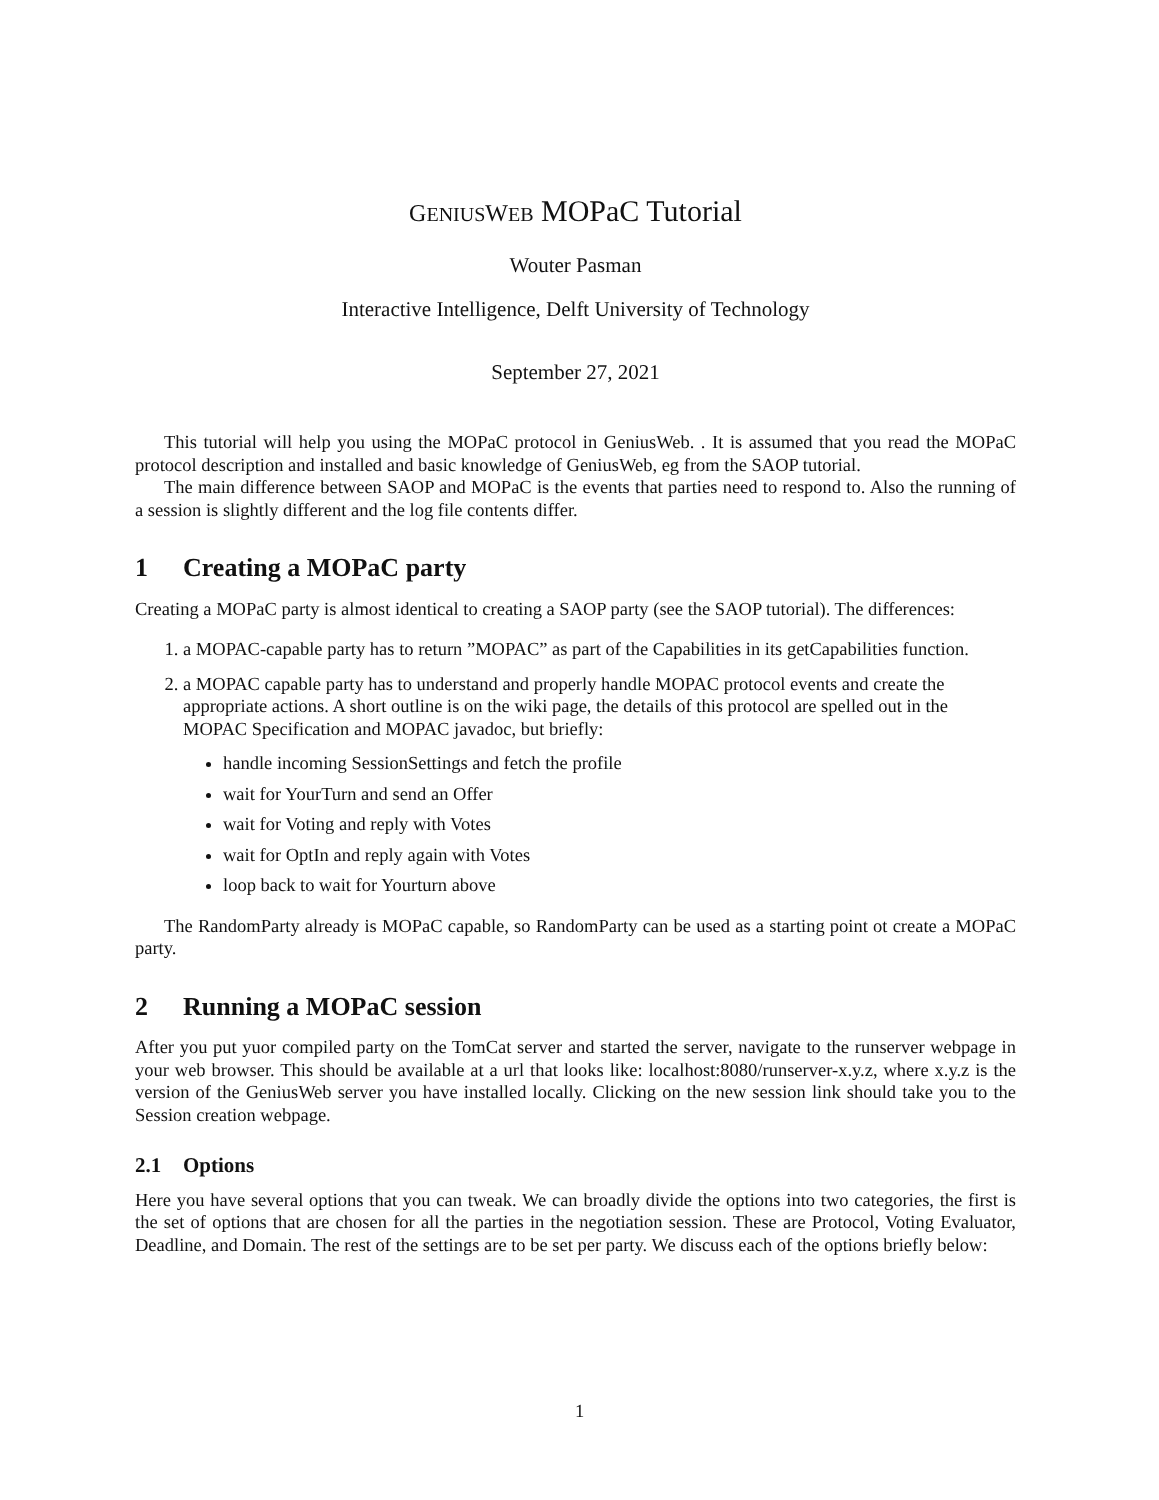GENIUS WEB MOPaC Tutorial
Wouter Pasman
Interactive Intelligence, Delft University of Technology
September 27, 2021
This tutorial will help you using the MOPaC protocol in GeniusWeb. . It is assumed that you read the MOPaC protocol description and installed and basic knowledge of GeniusWeb, eg from the SAOP tutorial.
The main difference between SAOP and MOPaC is the events that parties need to respond to. Also the running of a session is slightly different and the log file contents differ.
1 Creating a MOPaC party
Creating a MOPaC party is almost identical to creating a SAOP party (see the SAOP tutorial). The differences:
1. a MOPAC-capable party has to return ”MOPAC” as part of the Capabilities in its getCapabilities function.
2. a MOPAC capable party has to understand and properly handle MOPAC protocol events and create the appropriate actions. A short outline is on the wiki page, the details of this protocol are spelled out in the MOPAC Specification and MOPAC javadoc, but briefly:
handle incoming SessionSettings and fetch the profile
wait for YourTurn and send an Offer
wait for Voting and reply with Votes
wait for OptIn and reply again with Votes
loop back to wait for Yourturn above
The RandomParty already is MOPaC capable, so RandomParty can be used as a starting point ot create a MOPaC party.
2 Running a MOPaC session
After you put yuor compiled party on the TomCat server and started the server, navigate to the runserver webpage in your web browser. This should be available at a url that looks like: localhost:8080/runserver-x.y.z, where x.y.z is the version of the GeniusWeb server you have installed locally. Clicking on the new session link should take you to the Session creation webpage.
2.1 Options
Here you have several options that you can tweak. We can broadly divide the options into two categories, the first is the set of options that are chosen for all the parties in the negotiation session. These are Protocol, Voting Evaluator, Deadline, and Domain. The rest of the settings are to be set per party. We discuss each of the options briefly below:
1